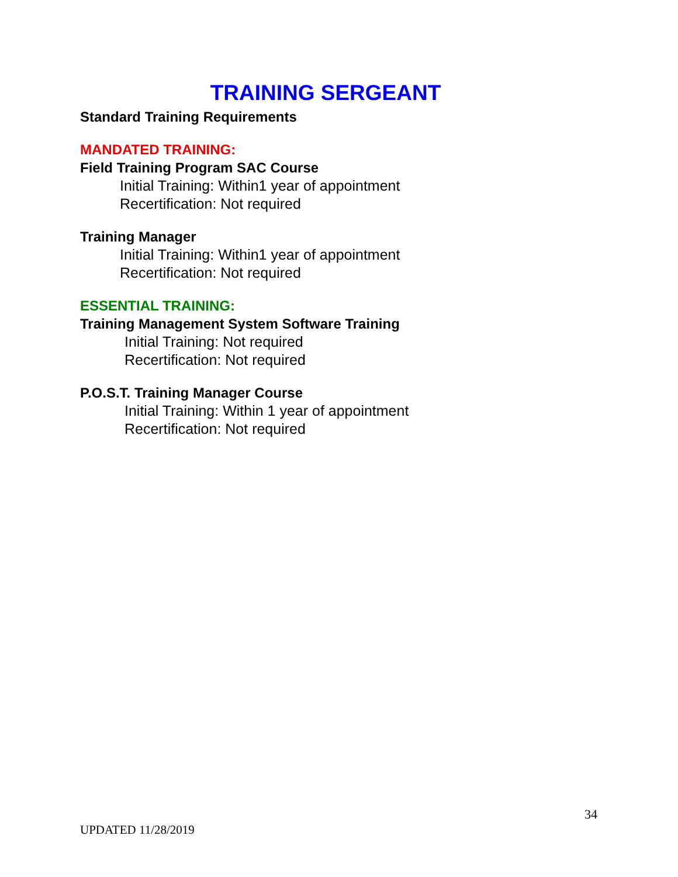TRAINING SERGEANT
Standard Training Requirements
MANDATED TRAINING:
Field Training Program SAC Course
Initial Training: Within1 year of appointment
Recertification: Not required
Training Manager
Initial Training: Within1 year of appointment
Recertification: Not required
ESSENTIAL TRAINING:
Training Management System Software Training
Initial Training: Not required
Recertification: Not required
P.O.S.T. Training Manager Course
Initial Training: Within 1 year of appointment
Recertification: Not required
34
UPDATED 11/28/2019